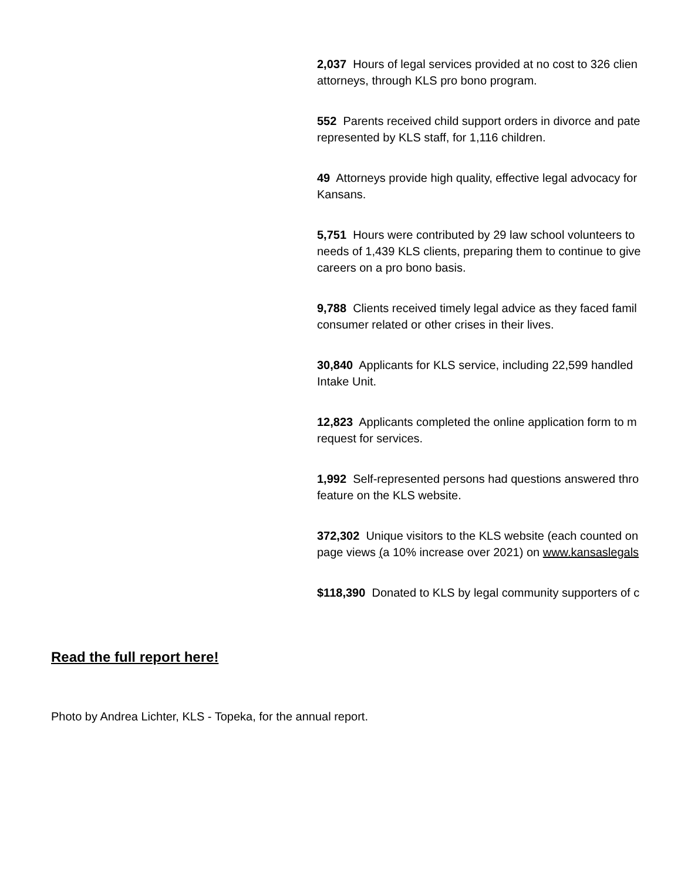2,037 Hours of legal services provided at no cost to 326 clien
attorneys, through KLS pro bono program.
552 Parents received child support orders in divorce and pate
represented by KLS staff, for 1,116 children.
49 Attorneys provide high quality, effective legal advocacy for
Kansans.
5,751 Hours were contributed by 29 law school volunteers to
needs of 1,439 KLS clients, preparing them to continue to give
careers on a pro bono basis.
9,788 Clients received timely legal advice as they faced famil
consumer related or other crises in their lives.
30,840 Applicants for KLS service, including 22,599 handled
Intake Unit.
12,823 Applicants completed the online application form to m
request for services.
1,992 Self-represented persons had questions answered thro
feature on the KLS website.
372,302 Unique visitors to the KLS website (each counted on
page views (a 10% increase over 2021) on www.kansaslegals
$118,390 Donated to KLS by legal community supporters of c
Read the full report here!
Photo by Andrea Lichter, KLS - Topeka, for the annual report.